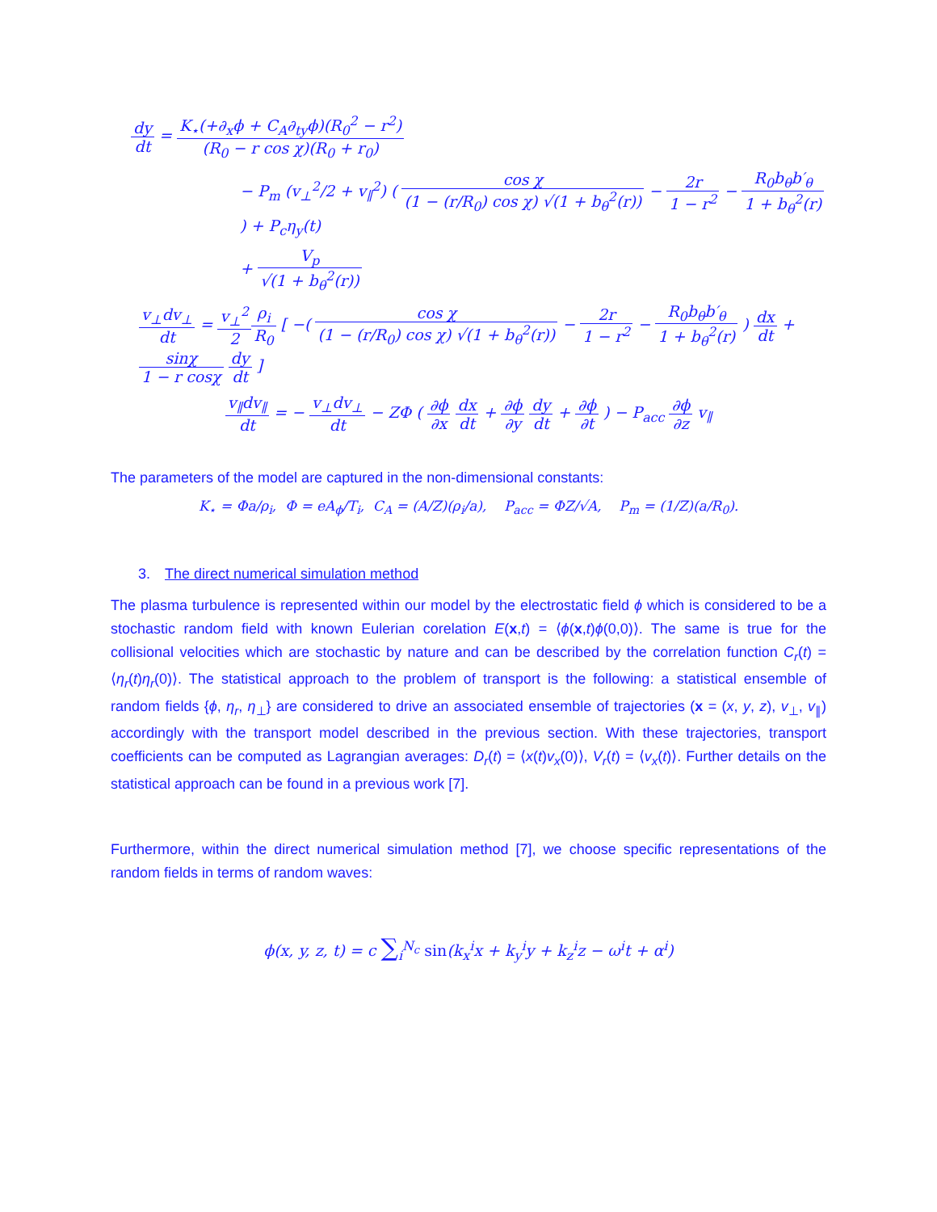dy dt = K<sub>⋆</sub>(+∂<sub>x</sub>ϕ + C<sub>A</sub>∂<sub>ty</sub>ϕ)(R<sub>0</sub><sup>2</sup> − r<sup>2</sup>) (R<sub>0</sub> − r cos χ)(R<sub>0</sub> + r<sub>0</sub>)
− P<sub>m</sub> (v<sub>⊥</sub><sup>2</sup>/2 + v<sub>∥</sub><sup>2</sup>) ( cos χ (1 − (r/R<sub>0</sub>) cos χ) √(1 + b<sub>θ</sub><sup>2</sup>(r)) − 2r 1 − r<sup>2</sup> − R<sub>0</sub>b<sub>θ</sub>b′<sub>θ</sub> 1 + b<sub>θ</sub><sup>2</sup>(r) ) + P<sub>c</sub>η<sub>y</sub>(t)
+ V<sub>p</sub> √(1 + b<sub>θ</sub><sup>2</sup>(r))
v<sub>⊥</sub>dv<sub>⊥</sub> dt = v<sub>⊥</sub><sup>2</sup> 2 ρ<sub>i</sub> R<sub>0</sub> [ −( cos χ (1 − (r/R<sub>0</sub>) cos χ) √(1 + b<sub>θ</sub><sup>2</sup>(r)) − 2r 1 − r<sup>2</sup> − R<sub>0</sub>b<sub>θ</sub>b′<sub>θ</sub> 1 + b<sub>θ</sub><sup>2</sup>(r) ) dx dt + sinχ 1 − r cosχ dy dt ]
v<sub>∥</sub>dv<sub>∥</sub> dt = − v<sub>⊥</sub>dv<sub>⊥</sub> dt − ZΦ ( ∂ϕ ∂x dx dt + ∂ϕ ∂y dy dt + ∂ϕ ∂t ) − P<sub>acc</sub> ∂ϕ ∂z v<sub>∥</sub>
The parameters of the model are captured in the non-dimensional constants:
K<sub>⋆</sub> = Φa/ρ<sub>i</sub>, Φ = eA<sub>ϕ</sub>/T<sub>i</sub>, C<sub>A</sub> = (A/Z)(ρ<sub>i</sub>/a), P<sub>acc</sub> = ΦZ/√A, P<sub>m</sub> = (1/Z)(a/R<sub>0</sub>).
3. The direct numerical simulation method
The plasma turbulence is represented within our model by the electrostatic field ϕ which is considered to be a stochastic random field with known Eulerian corelation E(x,t) = ⟨ϕ(x,t)ϕ(0,0)⟩. The same is true for the collisional velocities which are stochastic by nature and can be described by the correlation function C<sub>r</sub>(t) = ⟨η<sub>r</sub>(t)η<sub>r</sub>(0)⟩. The statistical approach to the problem of transport is the following: a statistical ensemble of random fields {ϕ, η<sub>r</sub>, η<sub>⊥</sub>} are considered to drive an associated ensemble of trajectories (x = (x, y, z), v<sub>⊥</sub>, v<sub>∥</sub>) accordingly with the transport model described in the previous section. With these trajectories, transport coefficients can be computed as Lagrangian averages: D<sub>r</sub>(t) = ⟨x(t)v<sub>x</sub>(0)⟩, V<sub>r</sub>(t) = ⟨v<sub>x</sub>(t)⟩. Further details on the statistical approach can be found in a previous work [7].
Furthermore, within the direct numerical simulation method [7], we choose specific representations of the random fields in terms of random waves:
ϕ(x, y, z, t) = c ∑<sub>i</sub><sup>N<sub>c</sub></sup> sin(k<sub>x</sub><sup>i</sup>x + k<sub>y</sub><sup>i</sup>y + k<sub>z</sub><sup>i</sup>z − ω<sup>i</sup>t + α<sup>i</sup>)